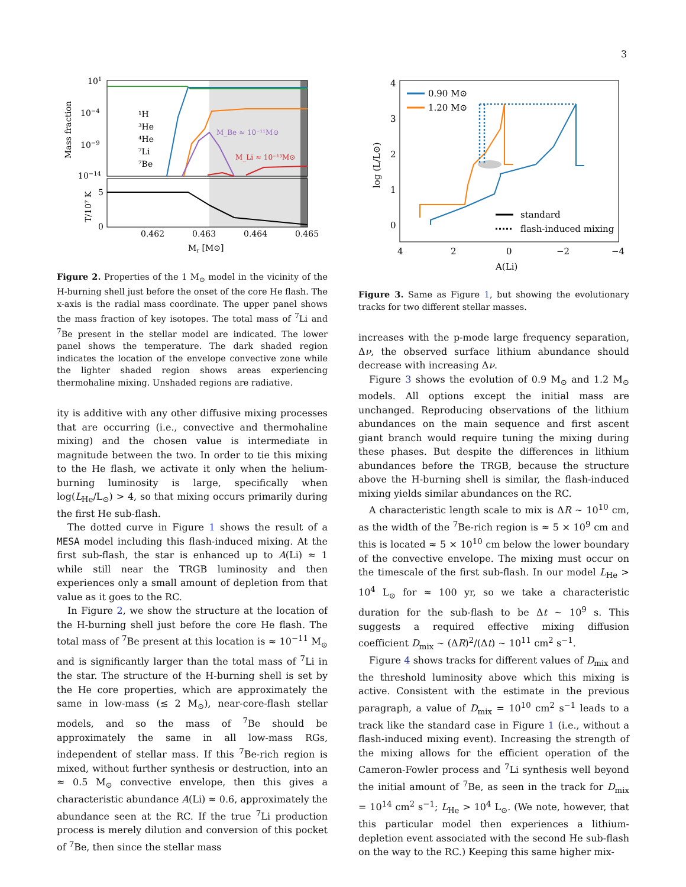3
101
10−4
10−9
10−14
5
0
0.462
0.463
0.464
0.465
Mr [M⊙]
Mass fraction
T/10⁷ K
¹H
³He
⁴He
⁷Li
⁷Be
M_Be ≈ 10⁻¹¹M⊙
M_Li ≈ 10⁻¹³M⊙
Figure 2. Properties of the 1 M<sub>⊙</sub> model in the vicinity of the H-burning shell just before the onset of the core He flash. The x-axis is the radial mass coordinate. The upper panel shows the mass fraction of key isotopes. The total mass of <sup>7</sup>Li and <sup>7</sup>Be present in the stellar model are indicated. The lower panel shows the temperature. The dark shaded region indicates the location of the envelope convective zone while the lighter shaded region shows areas experiencing thermohaline mixing. Unshaded regions are radiative.
ity is additive with any other diffusive mixing processes that are occurring (i.e., convective and thermohaline mixing) and the chosen value is intermediate in magnitude between the two. In order to tie this mixing to the He flash, we activate it only when the helium-burning luminosity is large, specifically when log(L<sub>He</sub>/L<sub>⊙</sub>) > 4, so that mixing occurs primarily during the first He sub-flash.
The dotted curve in Figure 1 shows the result of a MESA model including this flash-induced mixing. At the first sub-flash, the star is enhanced up to A(Li) ≈ 1 while still near the TRGB luminosity and then experiences only a small amount of depletion from that value as it goes to the RC.
In Figure 2, we show the structure at the location of the H-burning shell just before the core He flash. The total mass of <sup>7</sup>Be present at this location is ≈ 10<sup>−11</sup> M<sub>⊙</sub> and is significantly larger than the total mass of <sup>7</sup>Li in the star. The structure of the H-burning shell is set by the He core properties, which are approximately the same in low-mass (≲ 2 M<sub>⊙</sub>), near-core-flash stellar models, and so the mass of <sup>7</sup>Be should be approximately the same in all low-mass RGs, independent of stellar mass. If this <sup>7</sup>Be-rich region is mixed, without further synthesis or destruction, into an ≈ 0.5 M<sub>⊙</sub> convective envelope, then this gives a characteristic abundance A(Li) ≈ 0.6, approximately the abundance seen at the RC. If the true <sup>7</sup>Li production process is merely dilution and conversion of this pocket of <sup>7</sup>Be, then since the stellar mass
4
3
2
1
0
4
2
0
−2
−4
A(Li)
log (L/L⊙)
0.90 M⊙
1.20 M⊙
standard
flash-induced mixing
Figure 3. Same as Figure 1, but showing the evolutionary tracks for two different stellar masses.
increases with the p-mode large frequency separation, Δν, the observed surface lithium abundance should decrease with increasing Δν.
Figure 3 shows the evolution of 0.9 M<sub>⊙</sub> and 1.2 M<sub>⊙</sub> models. All options except the initial mass are unchanged. Reproducing observations of the lithium abundances on the main sequence and first ascent giant branch would require tuning the mixing during these phases. But despite the differences in lithium abundances before the TRGB, because the structure above the H-burning shell is similar, the flash-induced mixing yields similar abundances on the RC.
A characteristic length scale to mix is ΔR ∼ 10<sup>10</sup> cm, as the width of the <sup>7</sup>Be-rich region is ≈ 5 × 10<sup>9</sup> cm and this is located ≈ 5 × 10<sup>10</sup> cm below the lower boundary of the convective envelope. The mixing must occur on the timescale of the first sub-flash. In our model L<sub>He</sub> > 10<sup>4</sup> L<sub>⊙</sub> for ≈ 100 yr, so we take a characteristic duration for the sub-flash to be Δt ∼ 10<sup>9</sup> s. This suggests a required effective mixing diffusion coefficient D<sub>mix</sub> ∼ (ΔR)<sup>2</sup>/(Δt) ∼ 10<sup>11</sup> cm<sup>2</sup> s<sup>−1</sup>.
Figure 4 shows tracks for different values of D<sub>mix</sub> and the threshold luminosity above which this mixing is active. Consistent with the estimate in the previous paragraph, a value of D<sub>mix</sub> = 10<sup>10</sup> cm<sup>2</sup> s<sup>−1</sup> leads to a track like the standard case in Figure 1 (i.e., without a flash-induced mixing event). Increasing the strength of the mixing allows for the efficient operation of the Cameron-Fowler process and <sup>7</sup>Li synthesis well beyond the initial amount of <sup>7</sup>Be, as seen in the track for D<sub>mix</sub> = 10<sup>14</sup> cm<sup>2</sup> s<sup>−1</sup>; L<sub>He</sub> > 10<sup>4</sup> L<sub>⊙</sub>. (We note, however, that this particular model then experiences a lithium-depletion event associated with the second He sub-flash on the way to the RC.) Keeping this same higher mix-